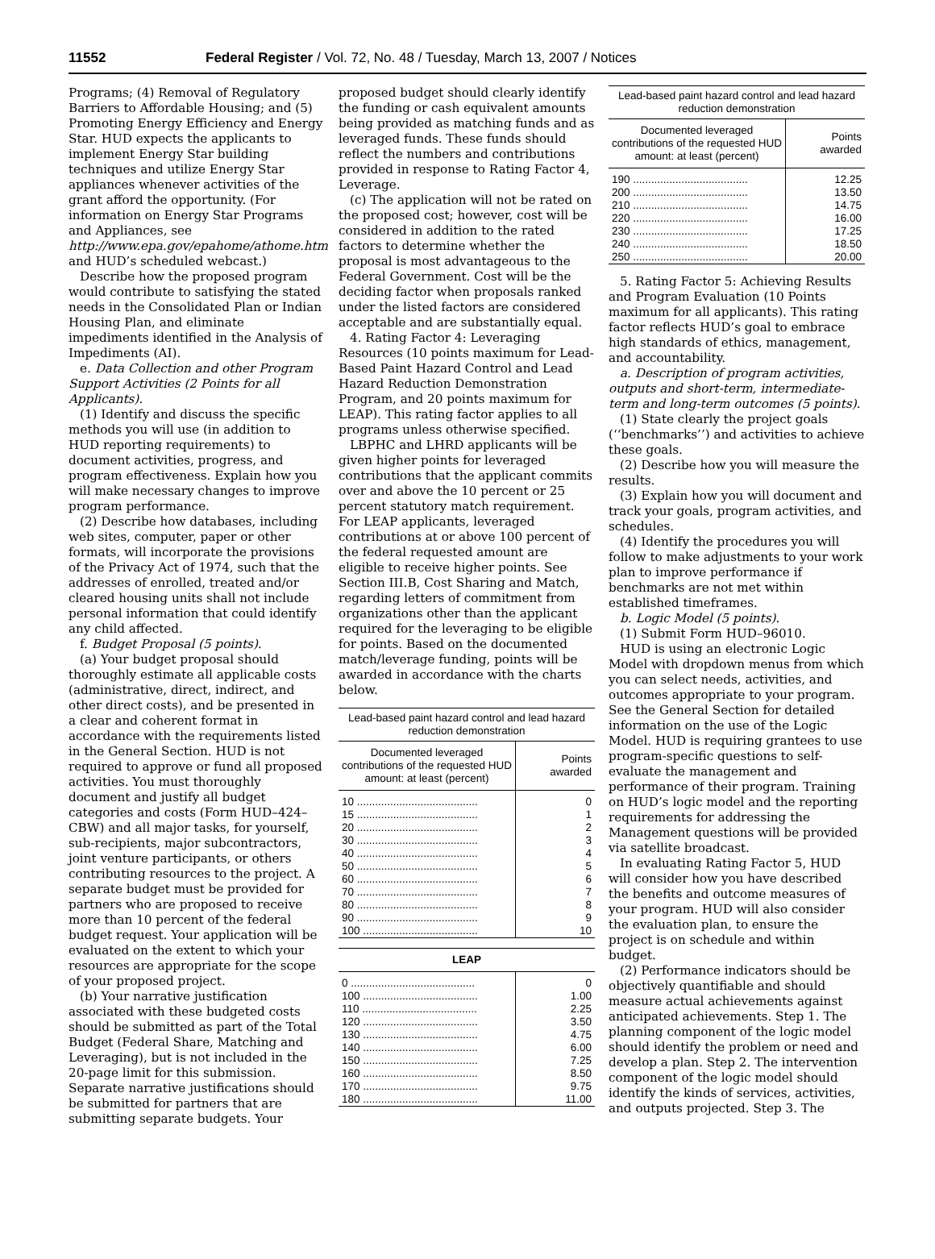11552 Federal Register / Vol. 72, No. 48 / Tuesday, March 13, 2007 / Notices
Programs; (4) Removal of Regulatory Barriers to Affordable Housing; and (5) Promoting Energy Efficiency and Energy Star. HUD expects the applicants to implement Energy Star building techniques and utilize Energy Star appliances whenever activities of the grant afford the opportunity. (For information on Energy Star Programs and Appliances, see http://www.epa.gov/epahome/athome.htm and HUD’s scheduled webcast.)
Describe how the proposed program would contribute to satisfying the stated needs in the Consolidated Plan or Indian Housing Plan, and eliminate impediments identified in the Analysis of Impediments (AI).
e. Data Collection and other Program Support Activities (2 Points for all Applicants).
(1) Identify and discuss the specific methods you will use (in addition to HUD reporting requirements) to document activities, progress, and program effectiveness. Explain how you will make necessary changes to improve program performance.
(2) Describe how databases, including web sites, computer, paper or other formats, will incorporate the provisions of the Privacy Act of 1974, such that the addresses of enrolled, treated and/or cleared housing units shall not include personal information that could identify any child affected.
f. Budget Proposal (5 points).
(a) Your budget proposal should thoroughly estimate all applicable costs (administrative, direct, indirect, and other direct costs), and be presented in a clear and coherent format in accordance with the requirements listed in the General Section. HUD is not required to approve or fund all proposed activities. You must thoroughly document and justify all budget categories and costs (Form HUD–424–CBW) and all major tasks, for yourself, sub-recipients, major subcontractors, joint venture participants, or others contributing resources to the project. A separate budget must be provided for partners who are proposed to receive more than 10 percent of the federal budget request. Your application will be evaluated on the extent to which your resources are appropriate for the scope of your proposed project.
(b) Your narrative justification associated with these budgeted costs should be submitted as part of the Total Budget (Federal Share, Matching and Leveraging), but is not included in the 20-page limit for this submission. Separate narrative justifications should be submitted for partners that are submitting separate budgets. Your
proposed budget should clearly identify the funding or cash equivalent amounts being provided as matching funds and as leveraged funds. These funds should reflect the numbers and contributions provided in response to Rating Factor 4, Leverage.
(c) The application will not be rated on the proposed cost; however, cost will be considered in addition to the rated factors to determine whether the proposal is most advantageous to the Federal Government. Cost will be the deciding factor when proposals ranked under the listed factors are considered acceptable and are substantially equal.
4. Rating Factor 4: Leveraging Resources (10 points maximum for Lead-Based Paint Hazard Control and Lead Hazard Reduction Demonstration Program, and 20 points maximum for LEAP). This rating factor applies to all programs unless otherwise specified.
LBPHC and LHRD applicants will be given higher points for leveraged contributions that the applicant commits over and above the 10 percent or 25 percent statutory match requirement. For LEAP applicants, leveraged contributions at or above 100 percent of the federal requested amount are eligible to receive higher points. See Section III.B, Cost Sharing and Match, regarding letters of commitment from organizations other than the applicant required for the leveraging to be eligible for points. Based on the documented match/leverage funding, points will be awarded in accordance with the charts below.
Lead-based paint hazard control and lead hazard reduction demonstration
| Documented leveraged contributions of the requested HUD amount: at least (percent) | Points awarded |
| --- | --- |
| 10 ........................................ | 0 |
| 15 ........................................ | 1 |
| 20 ........................................ | 2 |
| 30 ........................................ | 3 |
| 40 ........................................ | 4 |
| 50 ........................................ | 5 |
| 60 ........................................ | 6 |
| 70 ........................................ | 7 |
| 80 ........................................ | 8 |
| 90 ........................................ | 9 |
| 100 ...................................... | 10 |
| LEAP | |
| --- | --- |
| 0 ......................................... | 0 |
| 100 ...................................... | 1.00 |
| 110 ...................................... | 2.25 |
| 120 ...................................... | 3.50 |
| 130 ...................................... | 4.75 |
| 140 ...................................... | 6.00 |
| 150 ...................................... | 7.25 |
| 160 ...................................... | 8.50 |
| 170 ...................................... | 9.75 |
| 180 ...................................... | 11.00 |
Lead-based paint hazard control and lead hazard reduction demonstration
| Documented leveraged contributions of the requested HUD amount: at least (percent) | Points awarded |
| --- | --- |
| 190 ...................................... | 12.25 |
| 200 ...................................... | 13.50 |
| 210 ...................................... | 14.75 |
| 220 ...................................... | 16.00 |
| 230 ...................................... | 17.25 |
| 240 ...................................... | 18.50 |
| 250 ...................................... | 20.00 |
5. Rating Factor 5: Achieving Results and Program Evaluation (10 Points maximum for all applicants). This rating factor reflects HUD’s goal to embrace high standards of ethics, management, and accountability.
a. Description of program activities, outputs and short-term, intermediate-term and long-term outcomes (5 points).
(1) State clearly the project goals (‘‘benchmarks’’) and activities to achieve these goals.
(2) Describe how you will measure the results.
(3) Explain how you will document and track your goals, program activities, and schedules.
(4) Identify the procedures you will follow to make adjustments to your work plan to improve performance if benchmarks are not met within established timeframes.
b. Logic Model (5 points).
(1) Submit Form HUD–96010.
HUD is using an electronic Logic Model with dropdown menus from which you can select needs, activities, and outcomes appropriate to your program. See the General Section for detailed information on the use of the Logic Model. HUD is requiring grantees to use program-specific questions to self-evaluate the management and performance of their program. Training on HUD’s logic model and the reporting requirements for addressing the Management questions will be provided via satellite broadcast.
In evaluating Rating Factor 5, HUD will consider how you have described the benefits and outcome measures of your program. HUD will also consider the evaluation plan, to ensure the project is on schedule and within budget.
(2) Performance indicators should be objectively quantifiable and should measure actual achievements against anticipated achievements. Step 1. The planning component of the logic model should identify the problem or need and develop a plan. Step 2. The intervention component of the logic model should identify the kinds of services, activities, and outputs projected. Step 3. The